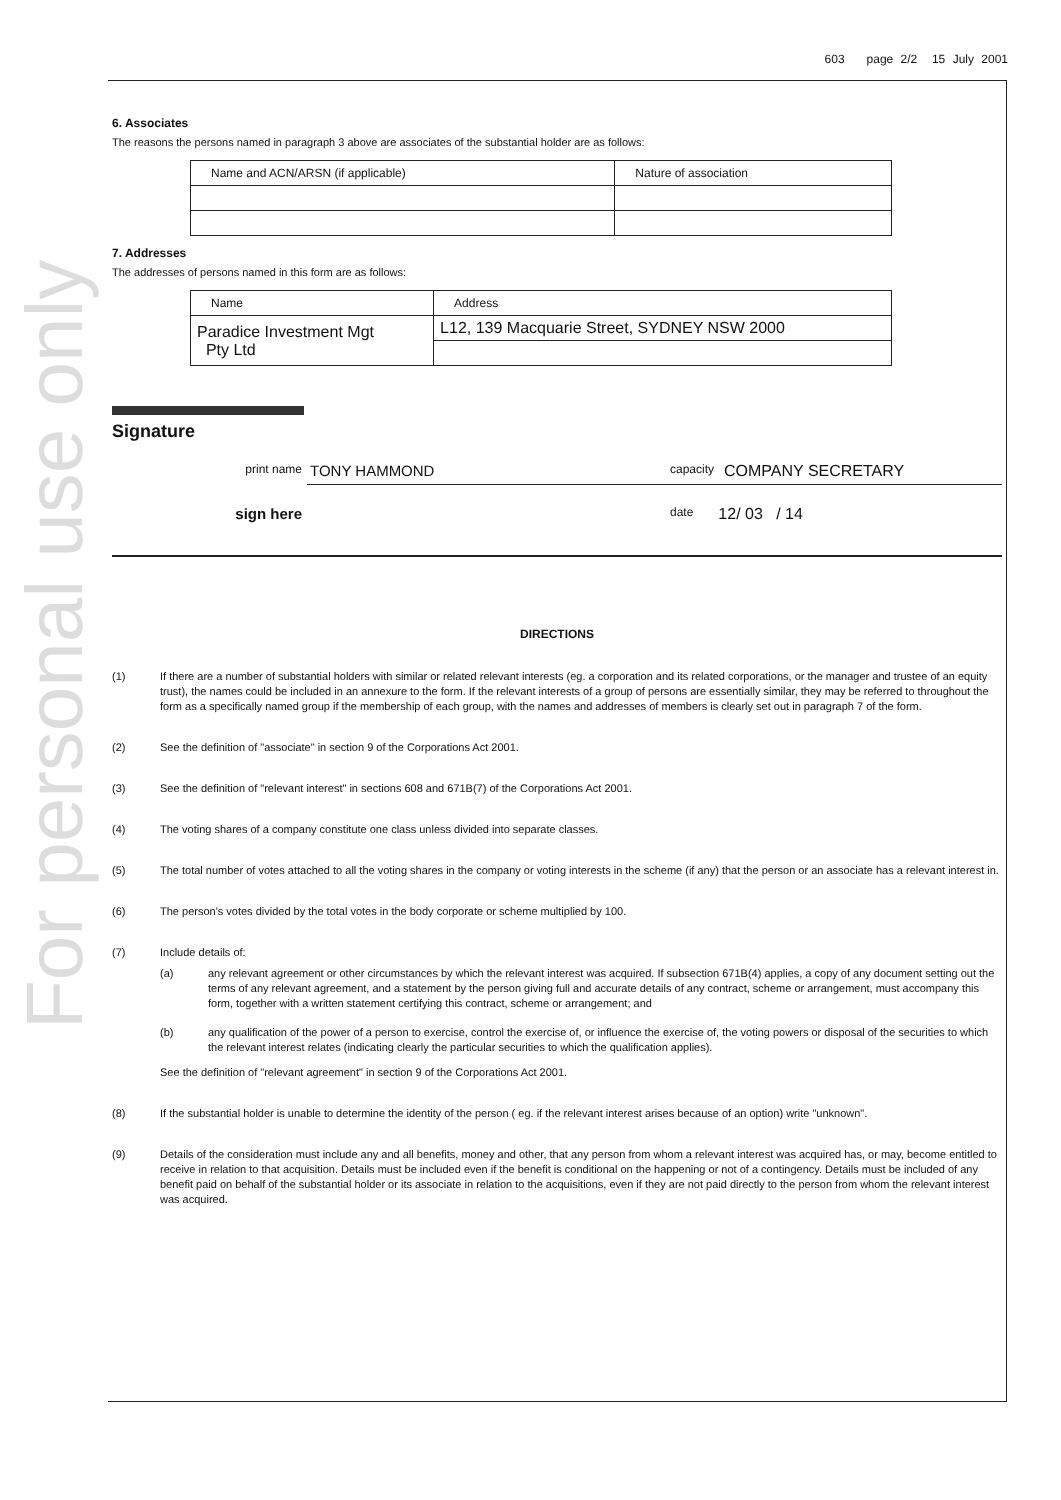For personal use only
603 page 2/2 15 July 2001
6. Associates
The reasons the persons named in paragraph 3 above are associates of the substantial holder are as follows:
| Name and ACN/ARSN (if applicable) | Nature of association |
| --- | --- |
7. Addresses
The addresses of persons named in this form are as follows:
| Name | Address |
| --- | --- |
| Paradice Investment Mgt Pty Ltd | L12, 139 Macquarie Street, SYDNEY NSW 2000 |
Signature
print name TONY HAMMOND capacity COMPANY SECRETARY
sign here date 12/ 03 / 14
DIRECTIONS
(1) If there are a number of substantial holders with similar or related relevant interests (eg. a corporation and its related corporations, or the manager and trustee of an equity trust), the names could be included in an annexure to the form. If the relevant interests of a group of persons are essentially similar, they may be referred to throughout the form as a specifically named group if the membership of each group, with the names and addresses of members is clearly set out in paragraph 7 of the form.
(2) See the definition of "associate" in section 9 of the Corporations Act 2001.
(3) See the definition of "relevant interest" in sections 608 and 671B(7) of the Corporations Act 2001.
(4) The voting shares of a company constitute one class unless divided into separate classes.
(5) The total number of votes attached to all the voting shares in the company or voting interests in the scheme (if any) that the person or an associate has a relevant interest in.
(6) The person's votes divided by the total votes in the body corporate or scheme multiplied by 100.
(7) Include details of:
(a) any relevant agreement or other circumstances by which the relevant interest was acquired. If subsection 671B(4) applies, a copy of any document setting out the terms of any relevant agreement, and a statement by the person giving full and accurate details of any contract, scheme or arrangement, must accompany this form, together with a written statement certifying this contract, scheme or arrangement; and
(b) any qualification of the power of a person to exercise, control the exercise of, or influence the exercise of, the voting powers or disposal of the securities to which the relevant interest relates (indicating clearly the particular securities to which the qualification applies).
See the definition of "relevant agreement" in section 9 of the Corporations Act 2001.
(8) If the substantial holder is unable to determine the identity of the person ( eg. if the relevant interest arises because of an option) write "unknown".
(9) Details of the consideration must include any and all benefits, money and other, that any person from whom a relevant interest was acquired has, or may, become entitled to receive in relation to that acquisition. Details must be included even if the benefit is conditional on the happening or not of a contingency. Details must be included of any benefit paid on behalf of the substantial holder or its associate in relation to the acquisitions, even if they are not paid directly to the person from whom the relevant interest was acquired.